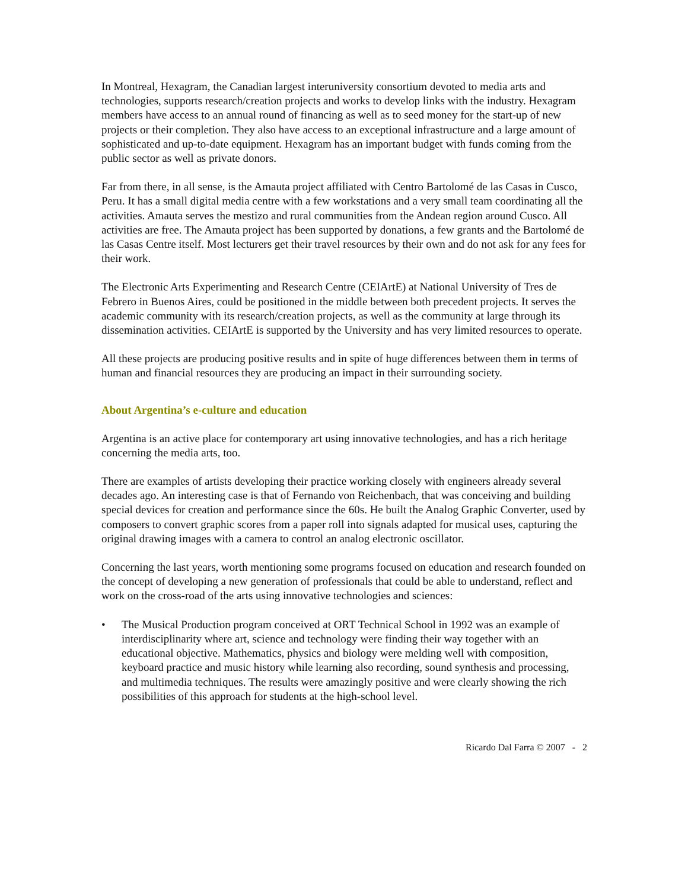In Montreal, Hexagram, the Canadian largest interuniversity consortium devoted to media arts and technologies, supports research/creation projects and works to develop links with the industry. Hexagram members have access to an annual round of financing as well as to seed money for the start-up of new projects or their completion. They also have access to an exceptional infrastructure and a large amount of sophisticated and up-to-date equipment. Hexagram has an important budget with funds coming from the public sector as well as private donors.
Far from there, in all sense, is the Amauta project affiliated with Centro Bartolomé de las Casas in Cusco, Peru. It has a small digital media centre with a few workstations and a very small team coordinating all the activities. Amauta serves the mestizo and rural communities from the Andean region around Cusco. All activities are free. The Amauta project has been supported by donations, a few grants and the Bartolomé de las Casas Centre itself. Most lecturers get their travel resources by their own and do not ask for any fees for their work.
The Electronic Arts Experimenting and Research Centre (CEIArtE) at National University of Tres de Febrero in Buenos Aires, could be positioned in the middle between both precedent projects. It serves the academic community with its research/creation projects, as well as the community at large through its dissemination activities. CEIArtE is supported by the University and has very limited resources to operate.
All these projects are producing positive results and in spite of huge differences between them in terms of human and financial resources they are producing an impact in their surrounding society.
About Argentina’s e-culture and education
Argentina is an active place for contemporary art using innovative technologies, and has a rich heritage concerning the media arts, too.
There are examples of artists developing their practice working closely with engineers already several decades ago. An interesting case is that of Fernando von Reichenbach, that was conceiving and building special devices for creation and performance since the 60s. He built the Analog Graphic Converter, used by composers to convert graphic scores from a paper roll into signals adapted for musical uses, capturing the original drawing images with a camera to control an analog electronic oscillator.
Concerning the last years, worth mentioning some programs focused on education and research founded on the concept of developing a new generation of professionals that could be able to understand, reflect and work on the cross-road of the arts using innovative technologies and sciences:
• The Musical Production program conceived at ORT Technical School in 1992 was an example of interdisciplinarity where art, science and technology were finding their way together with an educational objective. Mathematics, physics and biology were melding well with composition, keyboard practice and music history while learning also recording, sound synthesis and processing, and multimedia techniques. The results were amazingly positive and were clearly showing the rich possibilities of this approach for students at the high-school level.
Ricardo Dal Farra © 2007 - 2